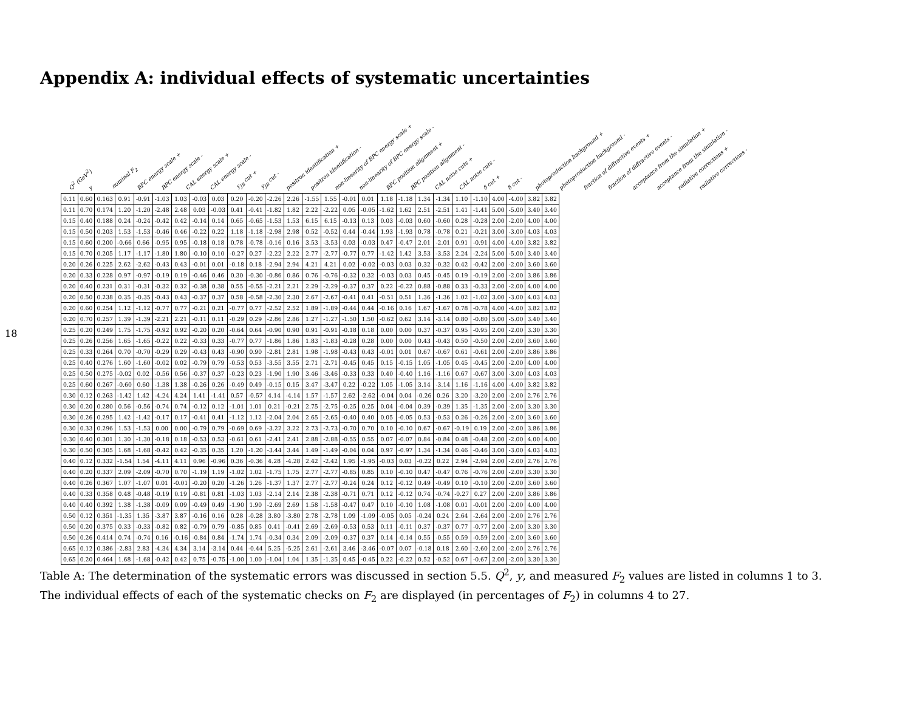18
Appendix A: individual effects of systematic uncertainties
Q<sup>2</sup> (GeV<sup>2</sup>) y nominal F<sub>2</sub> BPC energy scale + BPC energy scale - CAL energy scale + CAL energy scale - y<sub>JB</sub> cut + y<sub>JB</sub> cut - positron identification + positron identification - non-linearity of BPC energy scale + non-linearity of BPC energy scale - BPC position alignment + BPC position alignment - CAL noise cuts + CAL noise cuts - δ cut + δ cut - photoproduction background + photoproduction background - fraction of diffractive events + fraction of diffractive events - acceptance from the simulation + acceptance from the simulation - radiative corrections + radiative corrections -
| 0.11 | 0.60 | 0.163 | 0.91 | -0.91 | -1.03 | 1.03 | -0.03 | 0.03 | 0.20 | -0.20 | -2.26 | 2.26 | -1.55 | 1.55 | -0.01 | 0.01 | 1.18 | -1.18 | 1.34 | -1.34 | 1.10 | -1.10 | 4.00 | -4.00 | 3.82 | 3.82 |
| 0.11 | 0.70 | 0.174 | 1.20 | -1.20 | -2.48 | 2.48 | 0.03 | -0.03 | 0.41 | -0.41 | -1.82 | 1.82 | 2.22 | -2.22 | 0.05 | -0.05 | -1.62 | 1.62 | 2.51 | -2.51 | 1.41 | -1.41 | 5.00 | -5.00 | 3.40 | 3.40 |
| 0.15 | 0.40 | 0.188 | 0.24 | -0.24 | -0.42 | 0.42 | -0.14 | 0.14 | 0.65 | -0.65 | -1.53 | 1.53 | 6.15 | 6.15 | -0.13 | 0.13 | 0.03 | -0.03 | 0.60 | -0.60 | 0.28 | -0.28 | 2.00 | -2.00 | 4.00 | 4.00 |
| 0.15 | 0.50 | 0.203 | 1.53 | -1.53 | -0.46 | 0.46 | -0.22 | 0.22 | 1.18 | -1.18 | -2.98 | 2.98 | 0.52 | -0.52 | 0.44 | -0.44 | 1.93 | -1.93 | 0.78 | -0.78 | 0.21 | -0.21 | 3.00 | -3.00 | 4.03 | 4.03 |
| 0.15 | 0.60 | 0.200 | -0.66 | 0.66 | -0.95 | 0.95 | -0.18 | 0.18 | 0.78 | -0.78 | -0.16 | 0.16 | 3.53 | -3.53 | 0.03 | -0.03 | 0.47 | -0.47 | 2.01 | -2.01 | 0.91 | -0.91 | 4.00 | -4.00 | 3.82 | 3.82 |
| 0.15 | 0.70 | 0.205 | 1.17 | -1.17 | -1.80 | 1.80 | -0.10 | 0.10 | -0.27 | 0.27 | -2.22 | 2.22 | 2.77 | -2.77 | -0.77 | 0.77 | -1.42 | 1.42 | 3.53 | -3.53 | 2.24 | -2.24 | 5.00 | -5.00 | 3.40 | 3.40 |
| 0.20 | 0.26 | 0.225 | 2.62 | -2.62 | -0.43 | 0.43 | -0.01 | 0.01 | -0.18 | 0.18 | -2.94 | 2.94 | 4.21 | 4.21 | 0.02 | -0.02 | -0.03 | 0.03 | 0.32 | -0.32 | 0.42 | -0.42 | 2.00 | -2.00 | 3.60 | 3.60 |
| 0.20 | 0.33 | 0.228 | 0.97 | -0.97 | -0.19 | 0.19 | -0.46 | 0.46 | 0.30 | -0.30 | -0.86 | 0.86 | 0.76 | -0.76 | -0.32 | 0.32 | -0.03 | 0.03 | 0.45 | -0.45 | 0.19 | -0.19 | 2.00 | -2.00 | 3.86 | 3.86 |
| 0.20 | 0.40 | 0.231 | 0.31 | -0.31 | -0.32 | 0.32 | -0.38 | 0.38 | 0.55 | -0.55 | -2.21 | 2.21 | 2.29 | -2.29 | -0.37 | 0.37 | 0.22 | -0.22 | 0.88 | -0.88 | 0.33 | -0.33 | 2.00 | -2.00 | 4.00 | 4.00 |
| 0.20 | 0.50 | 0.238 | 0.35 | -0.35 | -0.43 | 0.43 | -0.37 | 0.37 | 0.58 | -0.58 | -2.30 | 2.30 | 2.67 | -2.67 | -0.41 | 0.41 | -0.51 | 0.51 | 1.36 | -1.36 | 1.02 | -1.02 | 3.00 | -3.00 | 4.03 | 4.03 |
| 0.20 | 0.60 | 0.254 | 1.12 | -1.12 | -0.77 | 0.77 | -0.21 | 0.21 | -0.77 | 0.77 | -2.52 | 2.52 | 1.89 | -1.89 | -0.44 | 0.44 | -0.16 | 0.16 | 1.67 | -1.67 | 0.78 | -0.78 | 4.00 | -4.00 | 3.82 | 3.82 |
| 0.20 | 0.70 | 0.257 | 1.39 | -1.39 | -2.21 | 2.21 | -0.11 | 0.11 | -0.29 | 0.29 | -2.86 | 2.86 | 1.27 | -1.27 | -1.50 | 1.50 | -0.62 | 0.62 | 3.14 | -3.14 | 0.80 | -0.80 | 5.00 | -5.00 | 3.40 | 3.40 |
| 0.25 | 0.20 | 0.249 | 1.75 | -1.75 | -0.92 | 0.92 | -0.20 | 0.20 | -0.64 | 0.64 | -0.90 | 0.90 | 0.91 | -0.91 | -0.18 | 0.18 | 0.00 | 0.00 | 0.37 | -0.37 | 0.95 | -0.95 | 2.00 | -2.00 | 3.30 | 3.30 |
| 0.25 | 0.26 | 0.256 | 1.65 | -1.65 | -0.22 | 0.22 | -0.33 | 0.33 | -0.77 | 0.77 | -1.86 | 1.86 | 1.83 | -1.83 | -0.28 | 0.28 | 0.00 | 0.00 | 0.43 | -0.43 | 0.50 | -0.50 | 2.00 | -2.00 | 3.60 | 3.60 |
| 0.25 | 0.33 | 0.264 | 0.70 | -0.70 | -0.29 | 0.29 | -0.43 | 0.43 | -0.90 | 0.90 | -2.81 | 2.81 | 1.98 | -1.98 | -0.43 | 0.43 | -0.01 | 0.01 | 0.67 | -0.67 | 0.61 | -0.61 | 2.00 | -2.00 | 3.86 | 3.86 |
| 0.25 | 0.40 | 0.276 | 1.60 | -1.60 | -0.02 | 0.02 | -0.79 | 0.79 | -0.53 | 0.53 | -3.55 | 3.55 | 2.71 | -2.71 | -0.45 | 0.45 | 0.15 | -0.15 | 1.05 | -1.05 | 0.45 | -0.45 | 2.00 | -2.00 | 4.00 | 4.00 |
| 0.25 | 0.50 | 0.275 | -0.02 | 0.02 | -0.56 | 0.56 | -0.37 | 0.37 | -0.23 | 0.23 | -1.90 | 1.90 | 3.46 | -3.46 | -0.33 | 0.33 | 0.40 | -0.40 | 1.16 | -1.16 | 0.67 | -0.67 | 3.00 | -3.00 | 4.03 | 4.03 |
| 0.25 | 0.60 | 0.267 | -0.60 | 0.60 | -1.38 | 1.38 | -0.26 | 0.26 | -0.49 | 0.49 | -0.15 | 0.15 | 3.47 | -3.47 | 0.22 | -0.22 | 1.05 | -1.05 | 3.14 | -3.14 | 1.16 | -1.16 | 4.00 | -4.00 | 3.82 | 3.82 |
| 0.30 | 0.12 | 0.263 | -1.42 | 1.42 | -4.24 | 4.24 | 1.41 | -1.41 | 0.57 | -0.57 | 4.14 | -4.14 | 1.57 | -1.57 | 2.62 | -2.62 | -0.04 | 0.04 | -0.26 | 0.26 | 3.20 | -3.20 | 2.00 | -2.00 | 2.76 | 2.76 |
| 0.30 | 0.20 | 0.280 | 0.56 | -0.56 | -0.74 | 0.74 | -0.12 | 0.12 | -1.01 | 1.01 | 0.21 | -0.21 | 2.75 | -2.75 | -0.25 | 0.25 | 0.04 | -0.04 | 0.39 | -0.39 | 1.35 | -1.35 | 2.00 | -2.00 | 3.30 | 3.30 |
| 0.30 | 0.26 | 0.295 | 1.42 | -1.42 | -0.17 | 0.17 | -0.41 | 0.41 | -1.12 | 1.12 | -2.04 | 2.04 | 2.65 | -2.65 | -0.40 | 0.40 | 0.05 | -0.05 | 0.53 | -0.53 | 0.26 | -0.26 | 2.00 | -2.00 | 3.60 | 3.60 |
| 0.30 | 0.33 | 0.296 | 1.53 | -1.53 | 0.00 | 0.00 | -0.79 | 0.79 | -0.69 | 0.69 | -3.22 | 3.22 | 2.73 | -2.73 | -0.70 | 0.70 | 0.10 | -0.10 | 0.67 | -0.67 | -0.19 | 0.19 | 2.00 | -2.00 | 3.86 | 3.86 |
| 0.30 | 0.40 | 0.301 | 1.30 | -1.30 | -0.18 | 0.18 | -0.53 | 0.53 | -0.61 | 0.61 | -2.41 | 2.41 | 2.88 | -2.88 | -0.55 | 0.55 | 0.07 | -0.07 | 0.84 | -0.84 | 0.48 | -0.48 | 2.00 | -2.00 | 4.00 | 4.00 |
| 0.30 | 0.50 | 0.305 | 1.68 | -1.68 | -0.42 | 0.42 | -0.35 | 0.35 | 1.20 | -1.20 | -3.44 | 3.44 | 1.49 | -1.49 | -0.04 | 0.04 | 0.97 | -0.97 | 1.34 | -1.34 | 0.46 | -0.46 | 3.00 | -3.00 | 4.03 | 4.03 |
| 0.40 | 0.12 | 0.332 | -1.54 | 1.54 | -4.11 | 4.11 | 0.96 | -0.96 | 0.36 | -0.36 | 4.28 | -4.28 | 2.42 | -2.42 | 1.95 | -1.95 | -0.03 | 0.03 | -0.22 | 0.22 | 2.94 | -2.94 | 2.00 | -2.00 | 2.76 | 2.76 |
| 0.40 | 0.20 | 0.337 | 2.09 | -2.09 | -0.70 | 0.70 | -1.19 | 1.19 | -1.02 | 1.02 | -1.75 | 1.75 | 2.77 | -2.77 | -0.85 | 0.85 | 0.10 | -0.10 | 0.47 | -0.47 | 0.76 | -0.76 | 2.00 | -2.00 | 3.30 | 3.30 |
| 0.40 | 0.26 | 0.367 | 1.07 | -1.07 | 0.01 | -0.01 | -0.20 | 0.20 | -1.26 | 1.26 | -1.37 | 1.37 | 2.77 | -2.77 | -0.24 | 0.24 | 0.12 | -0.12 | 0.49 | -0.49 | 0.10 | -0.10 | 2.00 | -2.00 | 3.60 | 3.60 |
| 0.40 | 0.33 | 0.358 | 0.48 | -0.48 | -0.19 | 0.19 | -0.81 | 0.81 | -1.03 | 1.03 | -2.14 | 2.14 | 2.38 | -2.38 | -0.71 | 0.71 | 0.12 | -0.12 | 0.74 | -0.74 | -0.27 | 0.27 | 2.00 | -2.00 | 3.86 | 3.86 |
| 0.40 | 0.40 | 0.392 | 1.38 | -1.38 | -0.09 | 0.09 | -0.49 | 0.49 | -1.90 | 1.90 | -2.69 | 2.69 | 1.58 | -1.58 | -0.47 | 0.47 | 0.10 | -0.10 | 1.08 | -1.08 | 0.01 | -0.01 | 2.00 | -2.00 | 4.00 | 4.00 |
| 0.50 | 0.12 | 0.351 | -1.35 | 1.35 | -3.87 | 3.87 | -0.16 | 0.16 | 0.28 | -0.28 | 3.80 | -3.80 | 2.78 | -2.78 | 1.09 | -1.09 | -0.05 | 0.05 | -0.24 | 0.24 | 2.64 | -2.64 | 2.00 | -2.00 | 2.76 | 2.76 |
| 0.50 | 0.20 | 0.375 | 0.33 | -0.33 | -0.82 | 0.82 | -0.79 | 0.79 | -0.85 | 0.85 | 0.41 | -0.41 | 2.69 | -2.69 | -0.53 | 0.53 | 0.11 | -0.11 | 0.37 | -0.37 | 0.77 | -0.77 | 2.00 | -2.00 | 3.30 | 3.30 |
| 0.50 | 0.26 | 0.414 | 0.74 | -0.74 | 0.16 | -0.16 | -0.84 | 0.84 | -1.74 | 1.74 | -0.34 | 0.34 | 2.09 | -2.09 | -0.37 | 0.37 | 0.14 | -0.14 | 0.55 | -0.55 | 0.59 | -0.59 | 2.00 | -2.00 | 3.60 | 3.60 |
| 0.65 | 0.12 | 0.386 | -2.83 | 2.83 | -4.34 | 4.34 | 3.14 | -3.14 | 0.44 | -0.44 | 5.25 | -5.25 | 2.61 | -2.61 | 3.46 | -3.46 | -0.07 | 0.07 | -0.18 | 0.18 | 2.60 | -2.60 | 2.00 | -2.00 | 2.76 | 2.76 |
| 0.65 | 0.20 | 0.464 | 1.68 | -1.68 | -0.42 | 0.42 | 0.75 | -0.75 | -1.00 | 1.00 | -1.04 | 1.04 | 1.35 | -1.35 | 0.45 | -0.45 | 0.22 | -0.22 | 0.52 | -0.52 | 0.67 | -0.67 | 2.00 | -2.00 | 3.30 | 3.30 |
Table A: The determination of the systematic errors was discussed in section 5.5. Q<sup>2</sup>, y, and measured F<sub>2</sub> values are listed in columns 1 to 3. The individual effects of each of the systematic checks on F<sub>2</sub> are displayed (in percentages of F<sub>2</sub>) in columns 4 to 27.